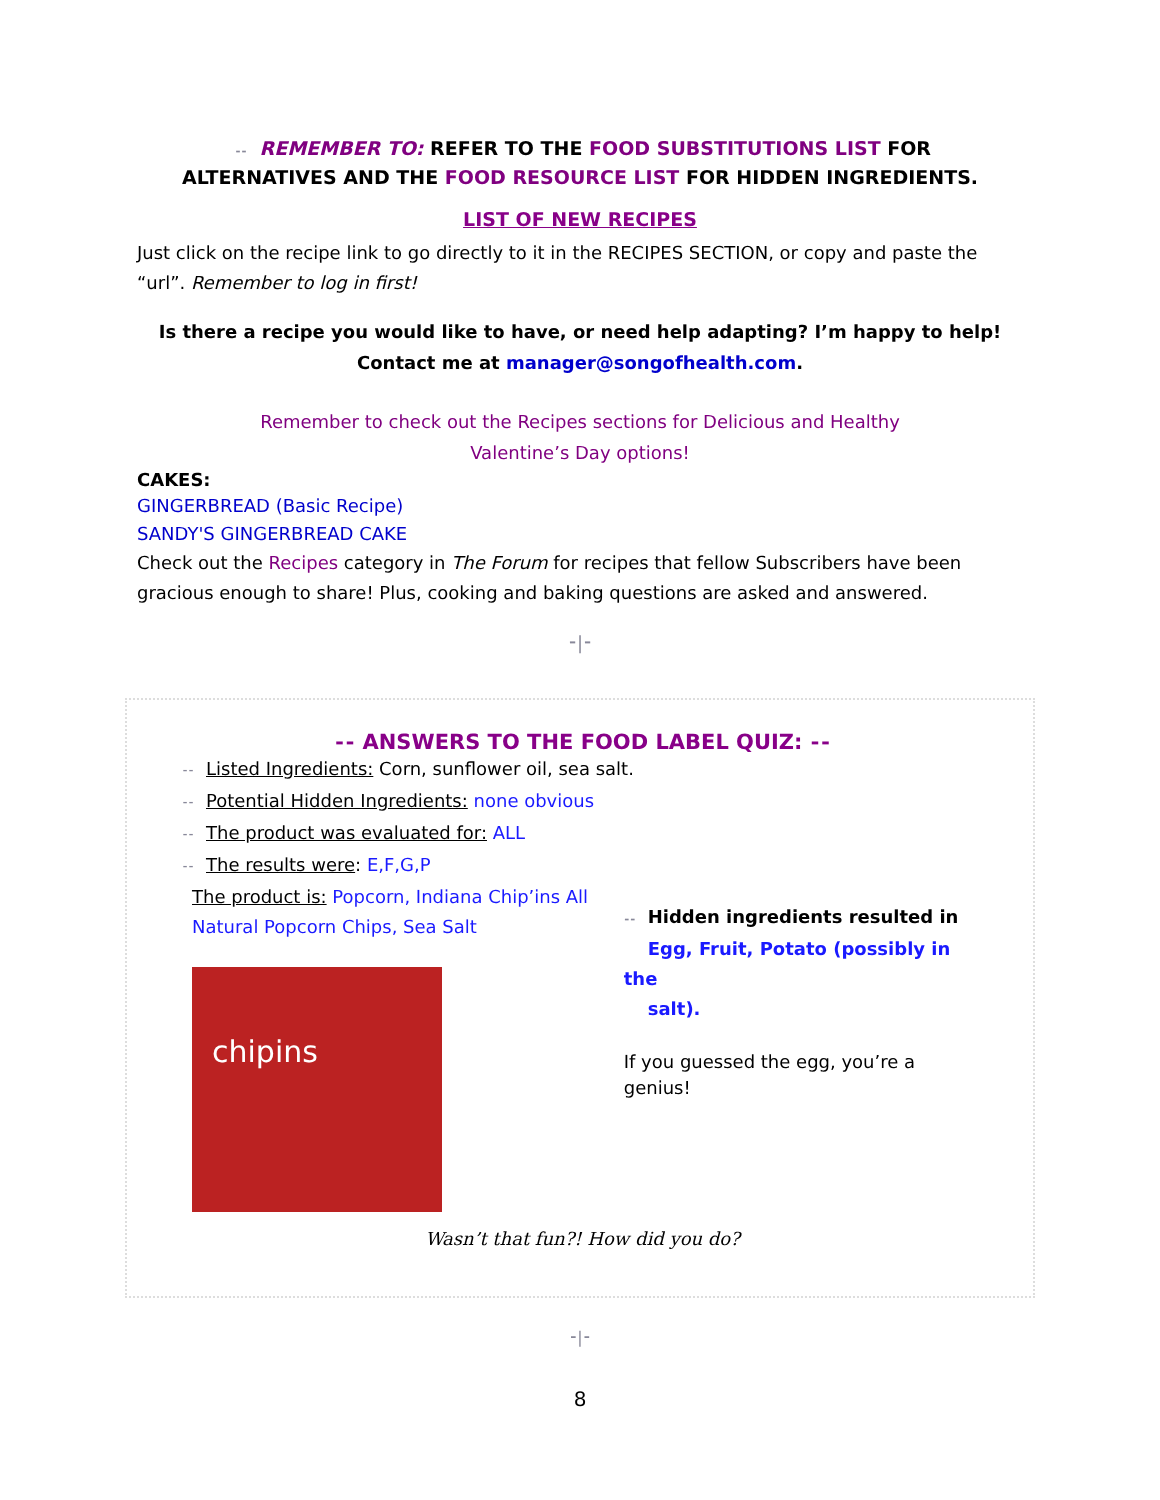⁃⁃ REMEMBER TO: REFER TO THE FOOD SUBSTITUTIONS LIST FOR
ALTERNATIVES AND THE FOOD RESOURCE LIST FOR HIDDEN INGREDIENTS.
LIST OF NEW RECIPES
Just click on the recipe link to go directly to it in the RECIPES SECTION, or copy and paste the “url”. Remember to log in first!
Is there a recipe you would like to have, or need help adapting? I’m happy to help!
Contact me at manager@songofhealth.com.
Remember to check out the Recipes sections for Delicious and Healthy
Valentine’s Day options!
CAKES:
GINGERBREAD (Basic Recipe)
SANDY'S GINGERBREAD CAKE
Check out the Recipes category in The Forum for recipes that fellow Subscribers have been gracious enough to share! Plus, cooking and baking questions are asked and answered.
⁃|⁃
⁃⁃ ANSWERS TO THE FOOD LABEL QUIZ: ⁃⁃
⁃⁃ Listed Ingredients: Corn, sunflower oil, sea salt.
⁃⁃ Potential Hidden Ingredients: none obvious
⁃⁃ The product was evaluated for: ALL
⁃⁃ The results were: E,F,G,P
The product is: Popcorn, Indiana Chip’ins All Natural Popcorn Chips, Sea Salt
chipins
⁃⁃ Hidden ingredients resulted in
Egg, Fruit, Potato (possibly in the
salt).
If you guessed the egg, you’re a
genius!
Wasn’t that fun?! How did you do?
⁃|⁃
8